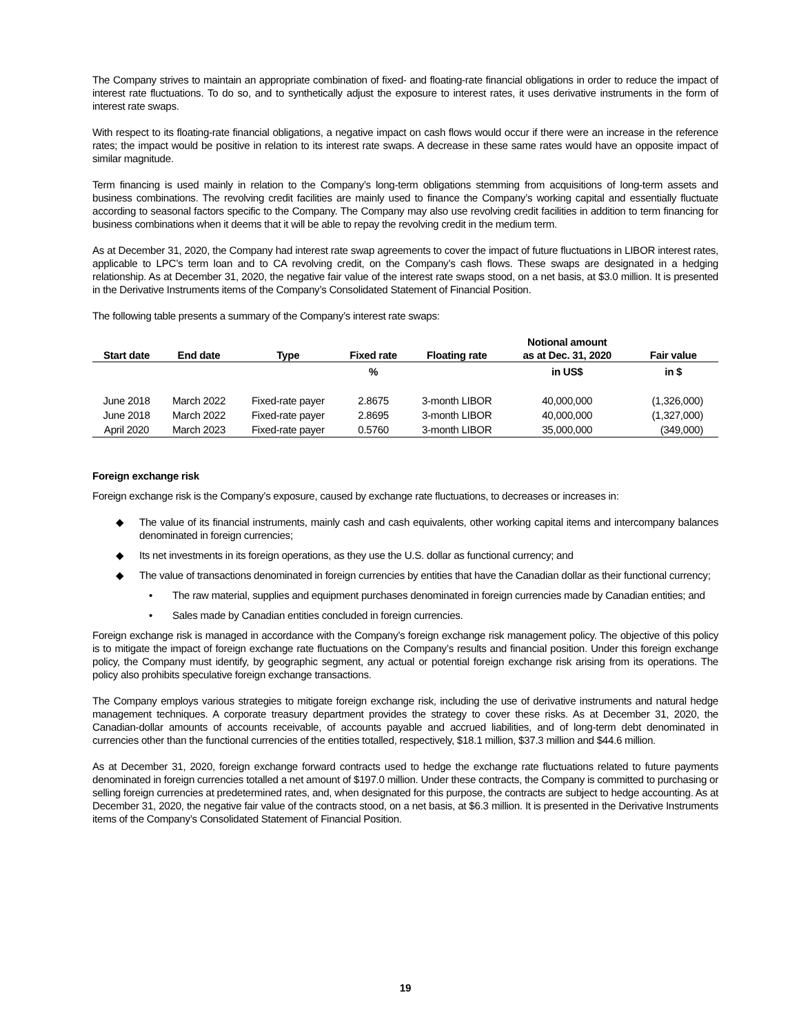The Company strives to maintain an appropriate combination of fixed- and floating-rate financial obligations in order to reduce the impact of interest rate fluctuations. To do so, and to synthetically adjust the exposure to interest rates, it uses derivative instruments in the form of interest rate swaps.
With respect to its floating-rate financial obligations, a negative impact on cash flows would occur if there were an increase in the reference rates; the impact would be positive in relation to its interest rate swaps. A decrease in these same rates would have an opposite impact of similar magnitude.
Term financing is used mainly in relation to the Company’s long-term obligations stemming from acquisitions of long-term assets and business combinations. The revolving credit facilities are mainly used to finance the Company’s working capital and essentially fluctuate according to seasonal factors specific to the Company. The Company may also use revolving credit facilities in addition to term financing for business combinations when it deems that it will be able to repay the revolving credit in the medium term.
As at December 31, 2020, the Company had interest rate swap agreements to cover the impact of future fluctuations in LIBOR interest rates, applicable to LPC’s term loan and to CA revolving credit, on the Company’s cash flows. These swaps are designated in a hedging relationship. As at December 31, 2020, the negative fair value of the interest rate swaps stood, on a net basis, at $3.0 million. It is presented in the Derivative Instruments items of the Company’s Consolidated Statement of Financial Position.
The following table presents a summary of the Company’s interest rate swaps:
| Start date | End date | Type | Fixed rate | Floating rate | Notional amount as at Dec. 31, 2020 | Fair value |
| --- | --- | --- | --- | --- | --- | --- |
| | | | % | | in US$ | in $ |
| June 2018 | March 2022 | Fixed-rate payer | 2.8675 | 3-month LIBOR | 40,000,000 | (1,326,000) |
| June 2018 | March 2022 | Fixed-rate payer | 2.8695 | 3-month LIBOR | 40,000,000 | (1,327,000) |
| April 2020 | March 2023 | Fixed-rate payer | 0.5760 | 3-month LIBOR | 35,000,000 | (349,000) |
Foreign exchange risk
Foreign exchange risk is the Company’s exposure, caused by exchange rate fluctuations, to decreases or increases in:
◆ The value of its financial instruments, mainly cash and cash equivalents, other working capital items and intercompany balances denominated in foreign currencies;
◆ Its net investments in its foreign operations, as they use the U.S. dollar as functional currency; and
◆ The value of transactions denominated in foreign currencies by entities that have the Canadian dollar as their functional currency;
• The raw material, supplies and equipment purchases denominated in foreign currencies made by Canadian entities; and
• Sales made by Canadian entities concluded in foreign currencies.
Foreign exchange risk is managed in accordance with the Company’s foreign exchange risk management policy. The objective of this policy is to mitigate the impact of foreign exchange rate fluctuations on the Company’s results and financial position. Under this foreign exchange policy, the Company must identify, by geographic segment, any actual or potential foreign exchange risk arising from its operations. The policy also prohibits speculative foreign exchange transactions.
The Company employs various strategies to mitigate foreign exchange risk, including the use of derivative instruments and natural hedge management techniques. A corporate treasury department provides the strategy to cover these risks. As at December 31, 2020, the Canadian-dollar amounts of accounts receivable, of accounts payable and accrued liabilities, and of long-term debt denominated in currencies other than the functional currencies of the entities totalled, respectively, $18.1 million, $37.3 million and $44.6 million.
As at December 31, 2020, foreign exchange forward contracts used to hedge the exchange rate fluctuations related to future payments denominated in foreign currencies totalled a net amount of $197.0 million. Under these contracts, the Company is committed to purchasing or selling foreign currencies at predetermined rates, and, when designated for this purpose, the contracts are subject to hedge accounting. As at December 31, 2020, the negative fair value of the contracts stood, on a net basis, at $6.3 million. It is presented in the Derivative Instruments items of the Company’s Consolidated Statement of Financial Position.
19